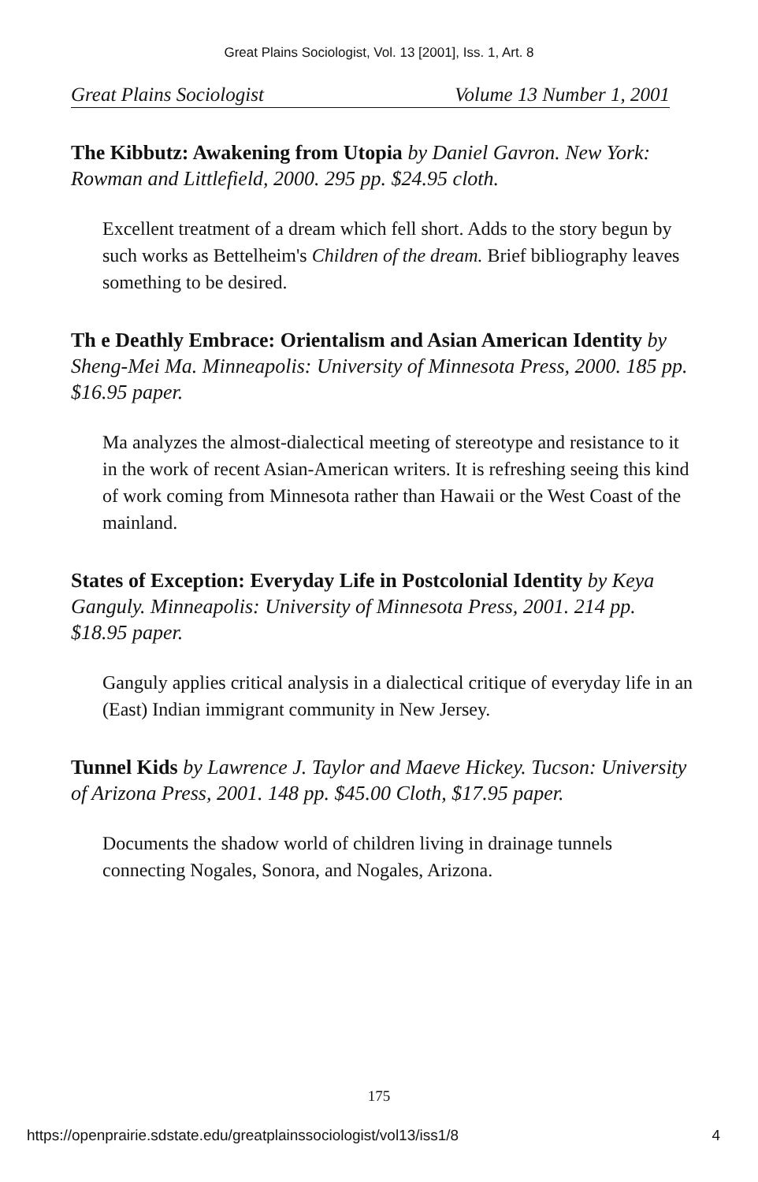Great Plains Sociologist, Vol. 13 [2001], Iss. 1, Art. 8
Great Plains Sociologist Volume 13 Number 1, 2001
The Kibbutz: Awakening from Utopia by Daniel Gavron. New York: Rowman and Littlefield, 2000. 295 pp. $24.95 cloth.
Excellent treatment of a dream which fell short. Adds to the story begun by such works as Bettelheim's Children of the dream. Brief bibliography leaves something to be desired.
Th e Deathly Embrace: Orientalism and Asian American Identity by Sheng-Mei Ma. Minneapolis: University of Minnesota Press, 2000. 185 pp. $16.95 paper.
Ma analyzes the almost-dialectical meeting of stereotype and resistance to it in the work of recent Asian-American writers. It is refreshing seeing this kind of work coming from Minnesota rather than Hawaii or the West Coast of the mainland.
States of Exception: Everyday Life in Postcolonial Identity by Keya Ganguly. Minneapolis: University of Minnesota Press, 2001. 214 pp. $18.95 paper.
Ganguly applies critical analysis in a dialectical critique of everyday life in an (East) Indian immigrant community in New Jersey.
Tunnel Kids by Lawrence J. Taylor and Maeve Hickey. Tucson: University of Arizona Press, 2001. 148 pp. $45.00 Cloth, $17.95 paper.
Documents the shadow world of children living in drainage tunnels connecting Nogales, Sonora, and Nogales, Arizona.
175
https://openprairie.sdstate.edu/greatplainssociologist/vol13/iss1/8 4